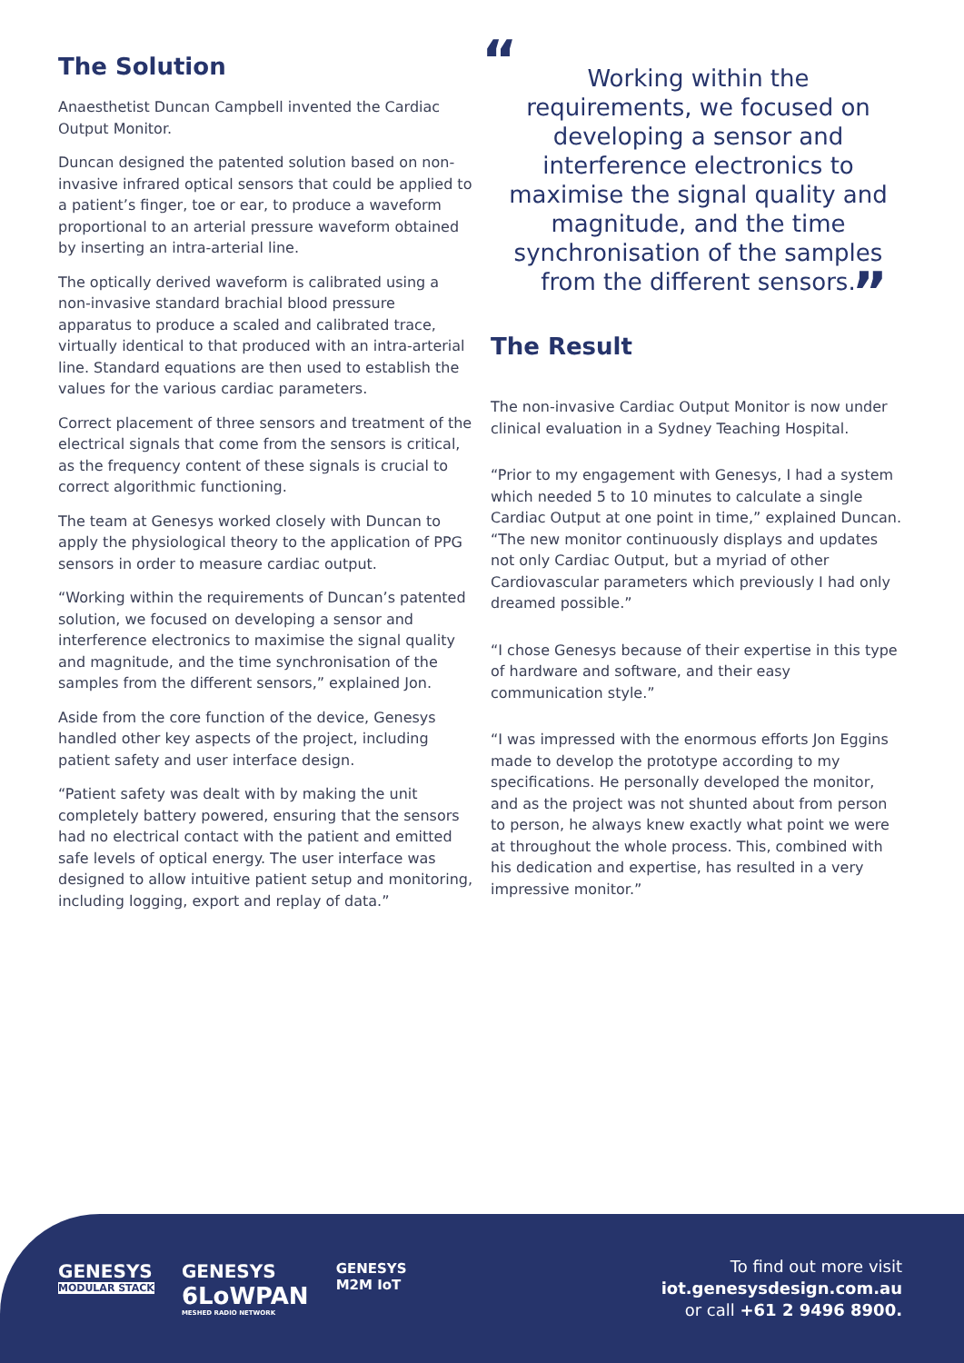The Solution
Anaesthetist Duncan Campbell invented the Cardiac Output Monitor.
Duncan designed the patented solution based on non-invasive infrared optical sensors that could be applied to a patient’s finger, toe or ear, to produce a waveform proportional to an arterial pressure waveform obtained by inserting an intra-arterial line.
The optically derived waveform is calibrated using a non-invasive standard brachial blood pressure apparatus to produce a scaled and calibrated trace, virtually identical to that produced with an intra-arterial line. Standard equations are then used to establish the values for the various cardiac parameters.
Correct placement of three sensors and treatment of the electrical signals that come from the sensors is critical, as the frequency content of these signals is crucial to correct algorithmic functioning.
The team at Genesys worked closely with Duncan to apply the physiological theory to the application of PPG sensors in order to measure cardiac output.
“Working within the requirements of Duncan’s patented solution, we focused on developing a sensor and interference electronics to maximise the signal quality and magnitude, and the time synchronisation of the samples from the different sensors,” explained Jon.
Aside from the core function of the device, Genesys handled other key aspects of the project, including patient safety and user interface design.
“Patient safety was dealt with by making the unit completely battery powered, ensuring that the sensors had no electrical contact with the patient and emitted safe levels of optical energy. The user interface was designed to allow intuitive patient setup and monitoring, including logging, export and replay of data.”
“Working within the requirements, we focused on developing a sensor and interference electronics to maximise the signal quality and magnitude, and the time synchronisation of the samples from the different sensors.
”
The Result
The non-invasive Cardiac Output Monitor is now under clinical evaluation in a Sydney Teaching Hospital.
“Prior to my engagement with Genesys, I had a system which needed 5 to 10 minutes to calculate a single Cardiac Output at one point in time,” explained Duncan. “The new monitor continuously displays and updates not only Cardiac Output, but a myriad of other Cardiovascular parameters which previously I had only dreamed possible.”
“I chose Genesys because of their expertise in this type of hardware and software, and their easy communication style.”
“I was impressed with the enormous efforts Jon Eggins made to develop the prototype according to my specifications. He personally developed the monitor, and as the project was not shunted about from person to person, he always knew exactly what point we were at throughout the whole process. This, combined with his dedication and expertise, has resulted in a very impressive monitor.”
GENESYS
MODULAR STACK
GENESYS
6LoWPAN
MESHED RADIO NETWORK
GENESYS
M2M IoT
To find out more visit
iot.genesysdesign.com.au
or call +61 2 9496 8900.